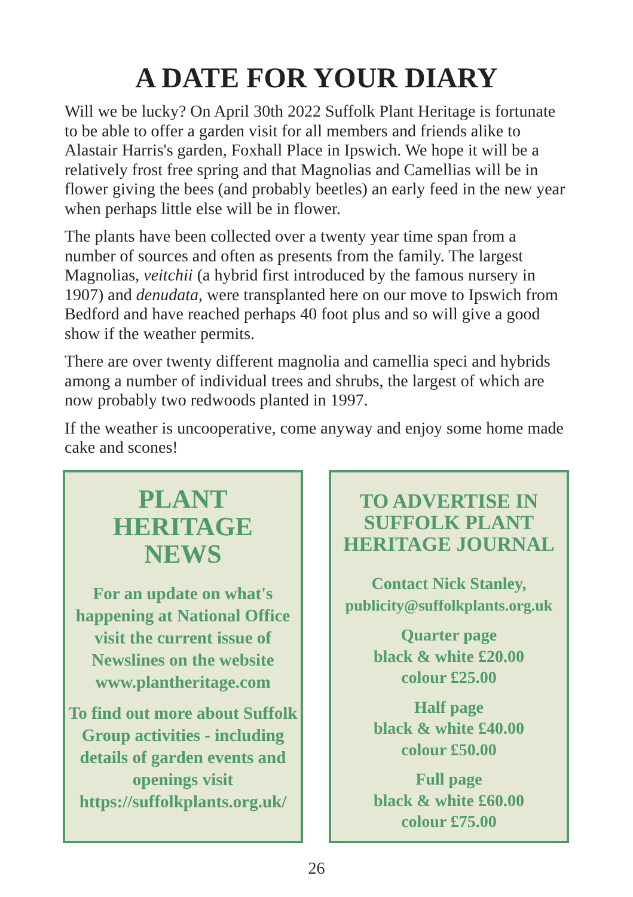A DATE FOR YOUR DIARY
Will we be lucky? On April 30th 2022 Suffolk Plant Heritage is fortunate to be able to offer a garden visit for all members and friends alike to Alastair Harris's garden, Foxhall Place in Ipswich. We hope it will be a relatively frost free spring and that Magnolias and Camellias will be in flower giving the bees (and probably beetles) an early feed in the new year when perhaps little else will be in flower.
The plants have been collected over a twenty year time span from a number of sources and often as presents from the family. The largest Magnolias, veitchii (a hybrid first introduced by the famous nursery in 1907) and denudata, were transplanted here on our move to Ipswich from Bedford and have reached perhaps 40 foot plus and so will give a good show if the weather permits.
There are over twenty different magnolia and camellia speci and hybrids among a number of individual trees and shrubs, the largest of which are now probably two redwoods planted in 1997.
If the weather is uncooperative, come anyway and enjoy some home made cake and scones!
PLANT
HERITAGE
NEWS
For an update on what's happening at National Office visit the current issue of Newslines on the website www.plantheritage.com
To find out more about Suffolk Group activities - including details of garden events and openings visit https://suffolkplants.org.uk/
TO ADVERTISE IN SUFFOLK PLANT HERITAGE JOURNAL
Contact Nick Stanley,
publicity@suffolkplants.org.uk
Quarter page
black & white £20.00
colour £25.00
Half page
black & white £40.00
colour £50.00
Full page
black & white £60.00
colour £75.00
26